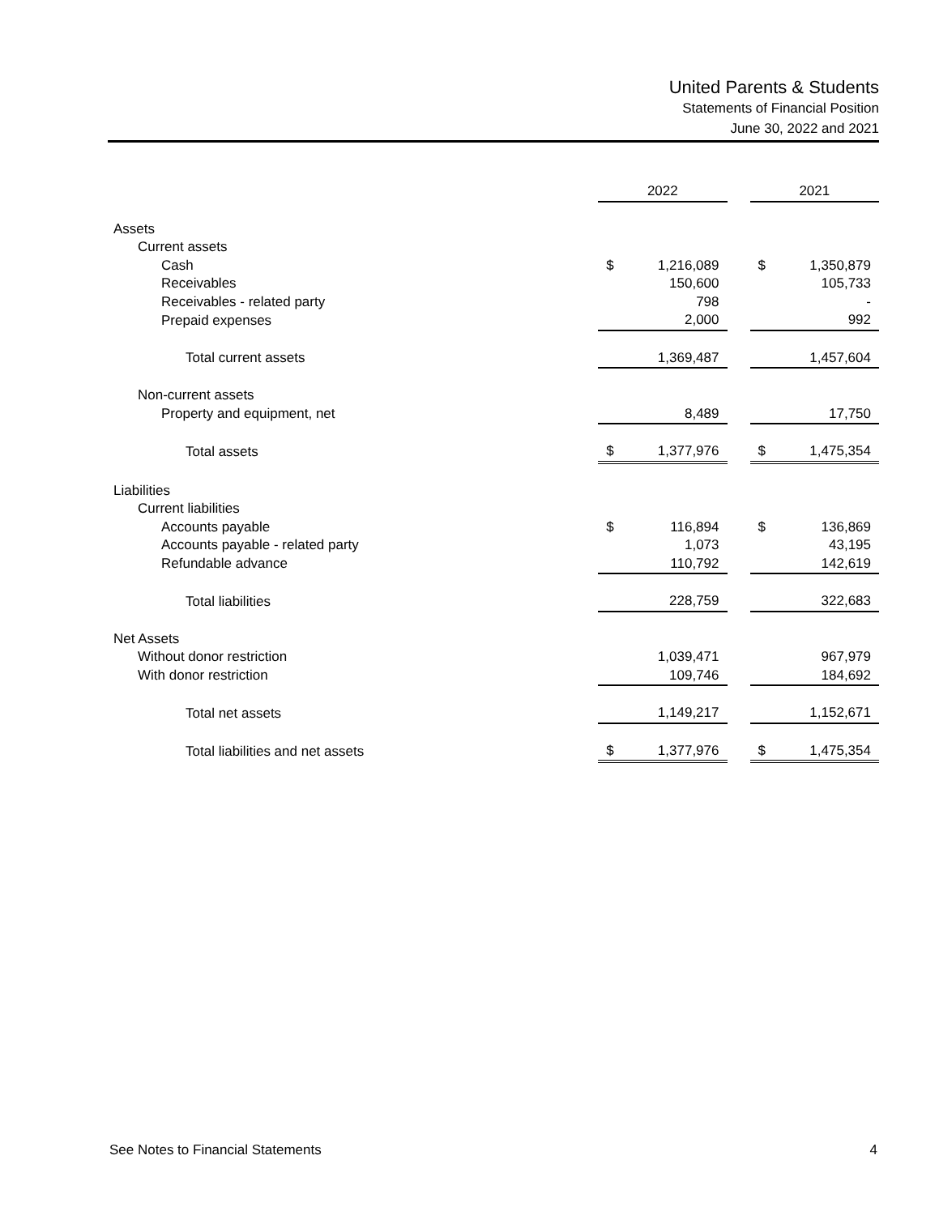United Parents & Students
Statements of Financial Position
June 30, 2022 and 2021
| | 2022 | | | 2021 | |
| --- | --- | --- | --- | --- | --- |
| Assets | | | | | |
| Current assets | | | | | |
| Cash | $ | 1,216,089 | | $ | 1,350,879 |
| Receivables | | 150,600 | | | 105,733 |
| Receivables - related party | | 798 | | | - |
| Prepaid expenses | | 2,000 | | | 992 |
| Total current assets | | 1,369,487 | | | 1,457,604 |
| Non-current assets | | | | | |
| Property and equipment, net | | 8,489 | | | 17,750 |
| Total assets | $ | 1,377,976 | | $ | 1,475,354 |
| Liabilities | | | | | |
| Current liabilities | | | | | |
| Accounts payable | $ | 116,894 | | $ | 136,869 |
| Accounts payable - related party | | 1,073 | | | 43,195 |
| Refundable advance | | 110,792 | | | 142,619 |
| Total liabilities | | 228,759 | | | 322,683 |
| Net Assets | | | | | |
| Without donor restriction | | 1,039,471 | | | 967,979 |
| With donor restriction | | 109,746 | | | 184,692 |
| Total net assets | | 1,149,217 | | | 1,152,671 |
| Total liabilities and net assets | $ | 1,377,976 | | $ | 1,475,354 |
See Notes to Financial Statements 4